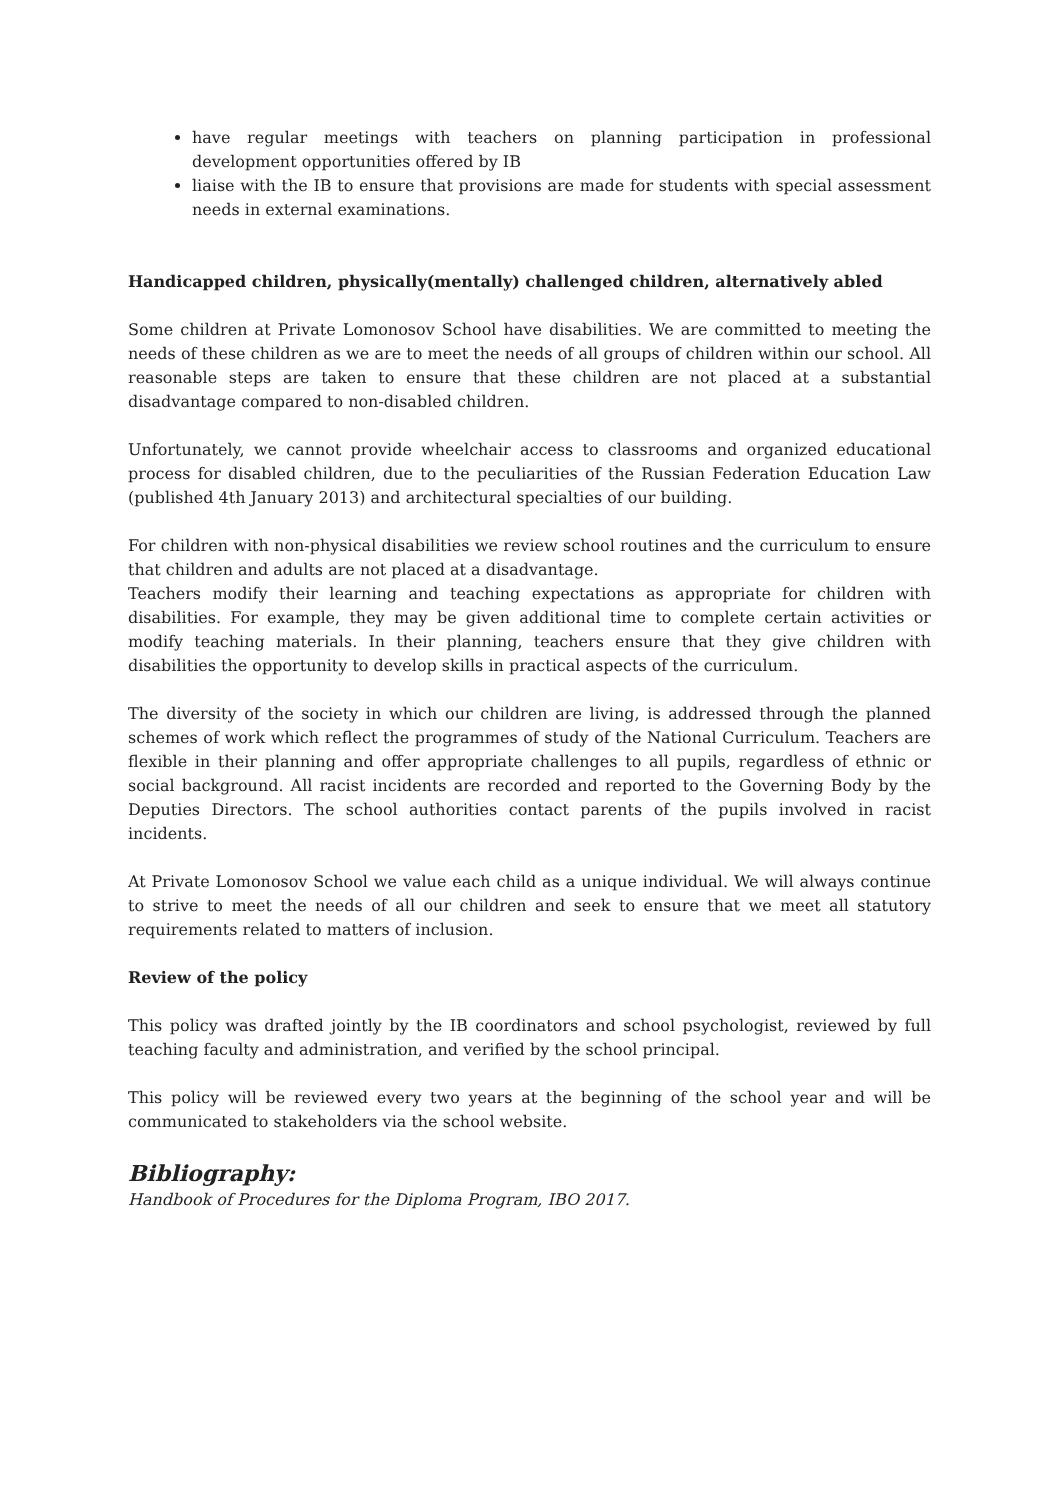have regular meetings with teachers on planning participation in professional development opportunities offered by IB
liaise with the IB to ensure that provisions are made for students with special assessment needs in external examinations.
Handicapped children, physically(mentally) challenged children, alternatively abled
Some children at Private Lomonosov School have disabilities. We are committed to meeting the needs of these children as we are to meet the needs of all groups of children within our school. All reasonable steps are taken to ensure that these children are not placed at a substantial disadvantage compared to non-disabled children.
Unfortunately, we cannot provide wheelchair access to classrooms and organized educational process for disabled children, due to the peculiarities of the Russian Federation Education Law (published 4th January 2013) and architectural specialties of our building.
For children with non-physical disabilities we review school routines and the curriculum to ensure that children and adults are not placed at a disadvantage.
Teachers modify their learning and teaching expectations as appropriate for children with disabilities. For example, they may be given additional time to complete certain activities or modify teaching materials. In their planning, teachers ensure that they give children with disabilities the opportunity to develop skills in practical aspects of the curriculum.
The diversity of the society in which our children are living, is addressed through the planned schemes of work which reflect the programmes of study of the National Curriculum. Teachers are flexible in their planning and offer appropriate challenges to all pupils, regardless of ethnic or social background. All racist incidents are recorded and reported to the Governing Body by the Deputies Directors. The school authorities contact parents of the pupils involved in racist incidents.
At Private Lomonosov School we value each child as a unique individual. We will always continue to strive to meet the needs of all our children and seek to ensure that we meet all statutory requirements related to matters of inclusion.
Review of the policy
This policy was drafted jointly by the IB coordinators and school psychologist, reviewed by full teaching faculty and administration, and verified by the school principal.
This policy will be reviewed every two years at the beginning of the school year and will be communicated to stakeholders via the school website.
Bibliography:
Handbook of Procedures for the Diploma Program, IBO 2017.